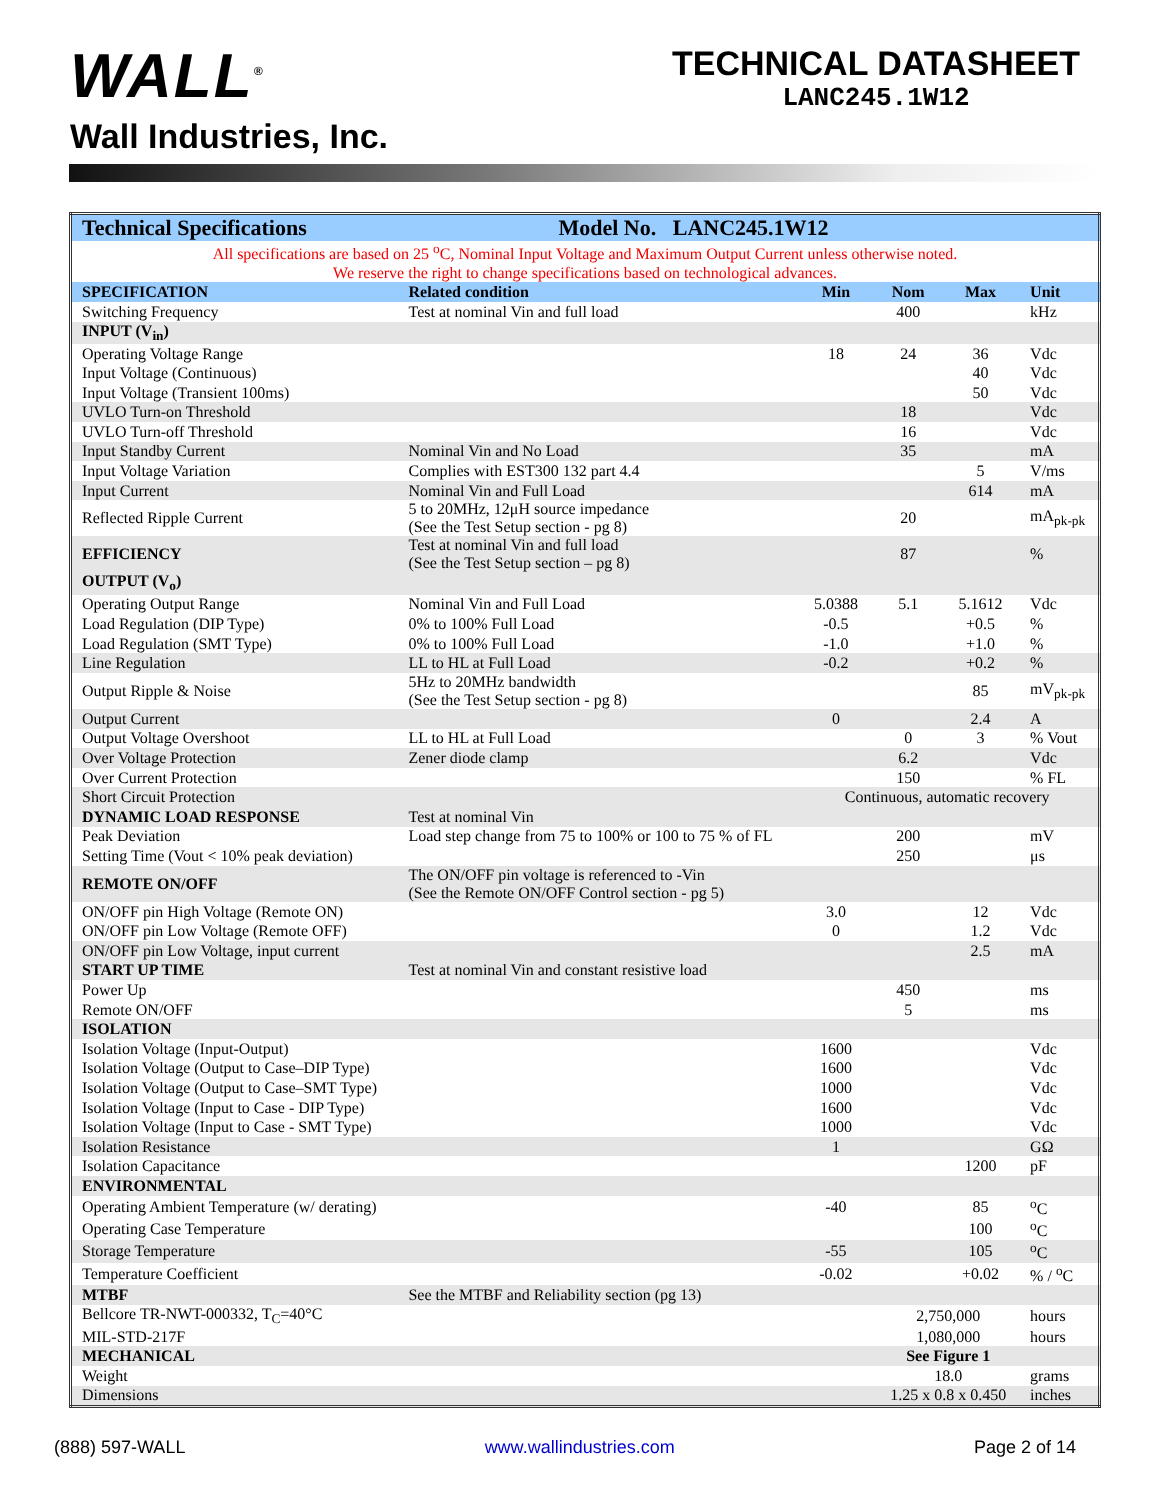WALL<sup>®</sup>
Wall Industries, Inc.
TECHNICAL DATASHEET
LANC245.1W12
| Technical Specifications | Model No. LANC245.1W12 | | | | |
| --- | --- | --- | --- | --- | --- |
| All specifications are based on 25 <sup>o</sup>C, Nominal Input Voltage and Maximum Output Current unless otherwise noted. | | | | | |
| We reserve the right to change specifications based on technological advances. | | | | | |
| SPECIFICATION | Related condition | Min | Nom | Max | Unit |
| Switching Frequency | Test at nominal Vin and full load | | 400 | | kHz |
| INPUT (V<sub>in</sub>) | | | | | |
| Operating Voltage Range | | 18 | 24 | 36 | Vdc |
| Input Voltage (Continuous) | | | | 40 | Vdc |
| Input Voltage (Transient 100ms) | | | | 50 | Vdc |
| UVLO Turn-on Threshold | | | 18 | | Vdc |
| UVLO Turn-off Threshold | | | 16 | | Vdc |
| Input Standby Current | Nominal Vin and No Load | | 35 | | mA |
| Input Voltage Variation | Complies with EST300 132 part 4.4 | | | 5 | V/ms |
| Input Current | Nominal Vin and Full Load | | | 614 | mA |
| Reflected Ripple Current | 5 to 20MHz, 12μH source impedance (See the Test Setup section - pg 8) | | 20 | | mA<sub>pk-pk</sub> |
| EFFICIENCY | Test at nominal Vin and full load (See the Test Setup section – pg 8) | | 87 | | % |
| OUTPUT (V<sub>o</sub>) | | | | | |
| Operating Output Range | Nominal Vin and Full Load | 5.0388 | 5.1 | 5.1612 | Vdc |
| Load Regulation (DIP Type) | 0% to 100% Full Load | -0.5 | | +0.5 | % |
| Load Regulation (SMT Type) | 0% to 100% Full Load | -1.0 | | +1.0 | % |
| Line Regulation | LL to HL at Full Load | -0.2 | | +0.2 | % |
| Output Ripple & Noise | 5Hz to 20MHz bandwidth (See the Test Setup section - pg 8) | | | 85 | mV<sub>pk-pk</sub> |
| Output Current | | 0 | | 2.4 | A |
| Output Voltage Overshoot | LL to HL at Full Load | | 0 | 3 | % Vout |
| Over Voltage Protection | Zener diode clamp | | 6.2 | | Vdc |
| Over Current Protection | | | 150 | | % FL |
| Short Circuit Protection | | Continuous, automatic recovery | | | |
| DYNAMIC LOAD RESPONSE | Test at nominal Vin | | | | |
| Peak Deviation | Load step change from 75 to 100% or 100 to 75 % of FL | | 200 | | mV |
| Setting Time (Vout < 10% peak deviation) | | | 250 | | μs |
| REMOTE ON/OFF | The ON/OFF pin voltage is referenced to -Vin (See the Remote ON/OFF Control section - pg 5) | | | | |
| ON/OFF pin High Voltage (Remote ON) | | 3.0 | | 12 | Vdc |
| ON/OFF pin Low Voltage (Remote OFF) | | 0 | | 1.2 | Vdc |
| ON/OFF pin Low Voltage, input current | | | | 2.5 | mA |
| START UP TIME | Test at nominal Vin and constant resistive load | | | | |
| Power Up | | | 450 | | ms |
| Remote ON/OFF | | | 5 | | ms |
| ISOLATION | | | | | |
| Isolation Voltage (Input-Output) | | 1600 | | | Vdc |
| Isolation Voltage (Output to Case–DIP Type) | | 1600 | | | Vdc |
| Isolation Voltage (Output to Case–SMT Type) | | 1000 | | | Vdc |
| Isolation Voltage (Input to Case - DIP Type) | | 1600 | | | Vdc |
| Isolation Voltage (Input to Case - SMT Type) | | 1000 | | | Vdc |
| Isolation Resistance | | 1 | | | GΩ |
| Isolation Capacitance | | | | 1200 | pF |
| ENVIRONMENTAL | | | | | |
| Operating Ambient Temperature (w/ derating) | | -40 | | 85 | <sup>o</sup> C |
| Operating Case Temperature | | | | 100 | <sup>o</sup> C |
| Storage Temperature | | -55 | | 105 | <sup>o</sup> C |
| Temperature Coefficient | | -0.02 | | +0.02 | % / <sup>o</sup>C |
| MTBF | See the MTBF and Reliability section (pg 13) | | | | |
| Bellcore TR-NWT-000332, T<sub>C</sub>=40°C | | 2,750,000 | | | hours |
| MIL-STD-217F | | 1,080,000 | | | hours |
| MECHANICAL | | See Figure 1 | | | |
| Weight | | 18.0 | | | grams |
| Dimensions | | 1.25 x 0.8 x 0.450 | | | inches |
(888) 597-WALL www.wallindustries.com Page 2 of 14